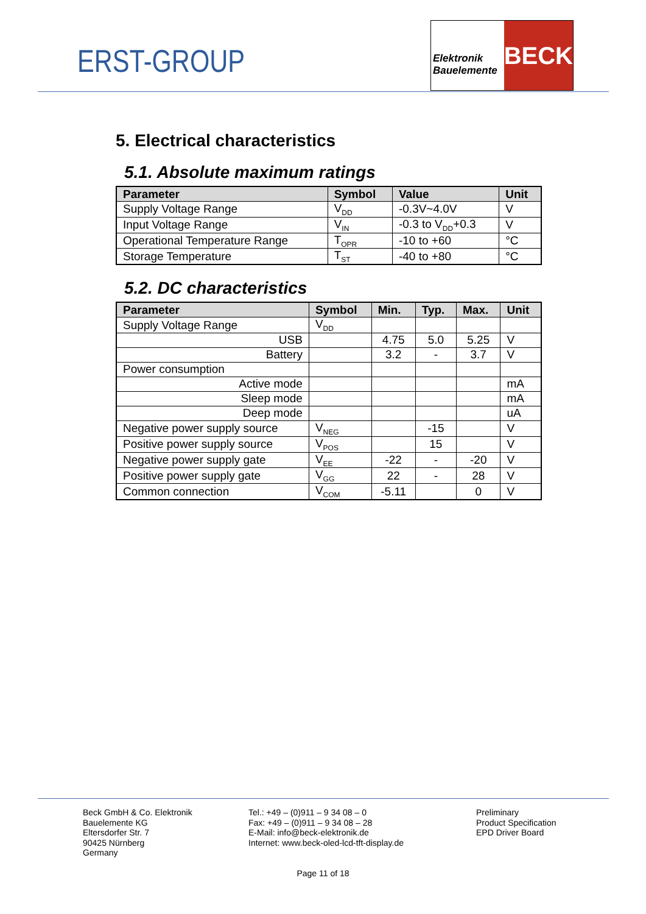ERST-GROUP
Elektronik
Bauelemente
BECK
5. Electrical characteristics
5.1. Absolute maximum ratings
| Parameter | Symbol | Value | Unit |
| --- | --- | --- | --- |
| Supply Voltage Range | V<sub>DD</sub> | -0.3V~4.0V | V |
| Input Voltage Range | V<sub>IN</sub> | -0.3 to V<sub>DD</sub>+0.3 | V |
| Operational Temperature Range | T<sub>OPR</sub> | -10 to +60 | °C |
| Storage Temperature | T<sub>ST</sub> | -40 to +80 | °C |
5.2. DC characteristics
| Parameter | Symbol | Min. | Typ. | Max. | Unit |
| --- | --- | --- | --- | --- | --- |
| Supply Voltage Range | V<sub>DD</sub> | | | | |
| USB | | 4.75 | 5.0 | 5.25 | V |
| Battery | | 3.2 | - | 3.7 | V |
| Power consumption | | | | | |
| Active mode | | | | | mA |
| Sleep mode | | | | | mA |
| Deep mode | | | | | uA |
| Negative power supply source | V<sub>NEG</sub> | | -15 | | V |
| Positive power supply source | V<sub>POS</sub> | | 15 | | V |
| Negative power supply gate | V<sub>EE</sub> | -22 | - | -20 | V |
| Positive power supply gate | V<sub>GG</sub> | 22 | - | 28 | V |
| Common connection | V<sub>COM</sub> | -5.11 | | 0 | V |
Beck GmbH & Co. Elektronik
Bauelemente KG
Eltersdorfer Str. 7
90425 Nürnberg
Germany
Tel.: +49 – (0)911 – 9 34 08 – 0
Fax: +49 – (0)911 – 9 34 08 – 28
E-Mail: info@beck-elektronik.de
Internet: www.beck-oled-lcd-tft-display.de
Preliminary
Product Specification
EPD Driver Board
Page 11 of 18